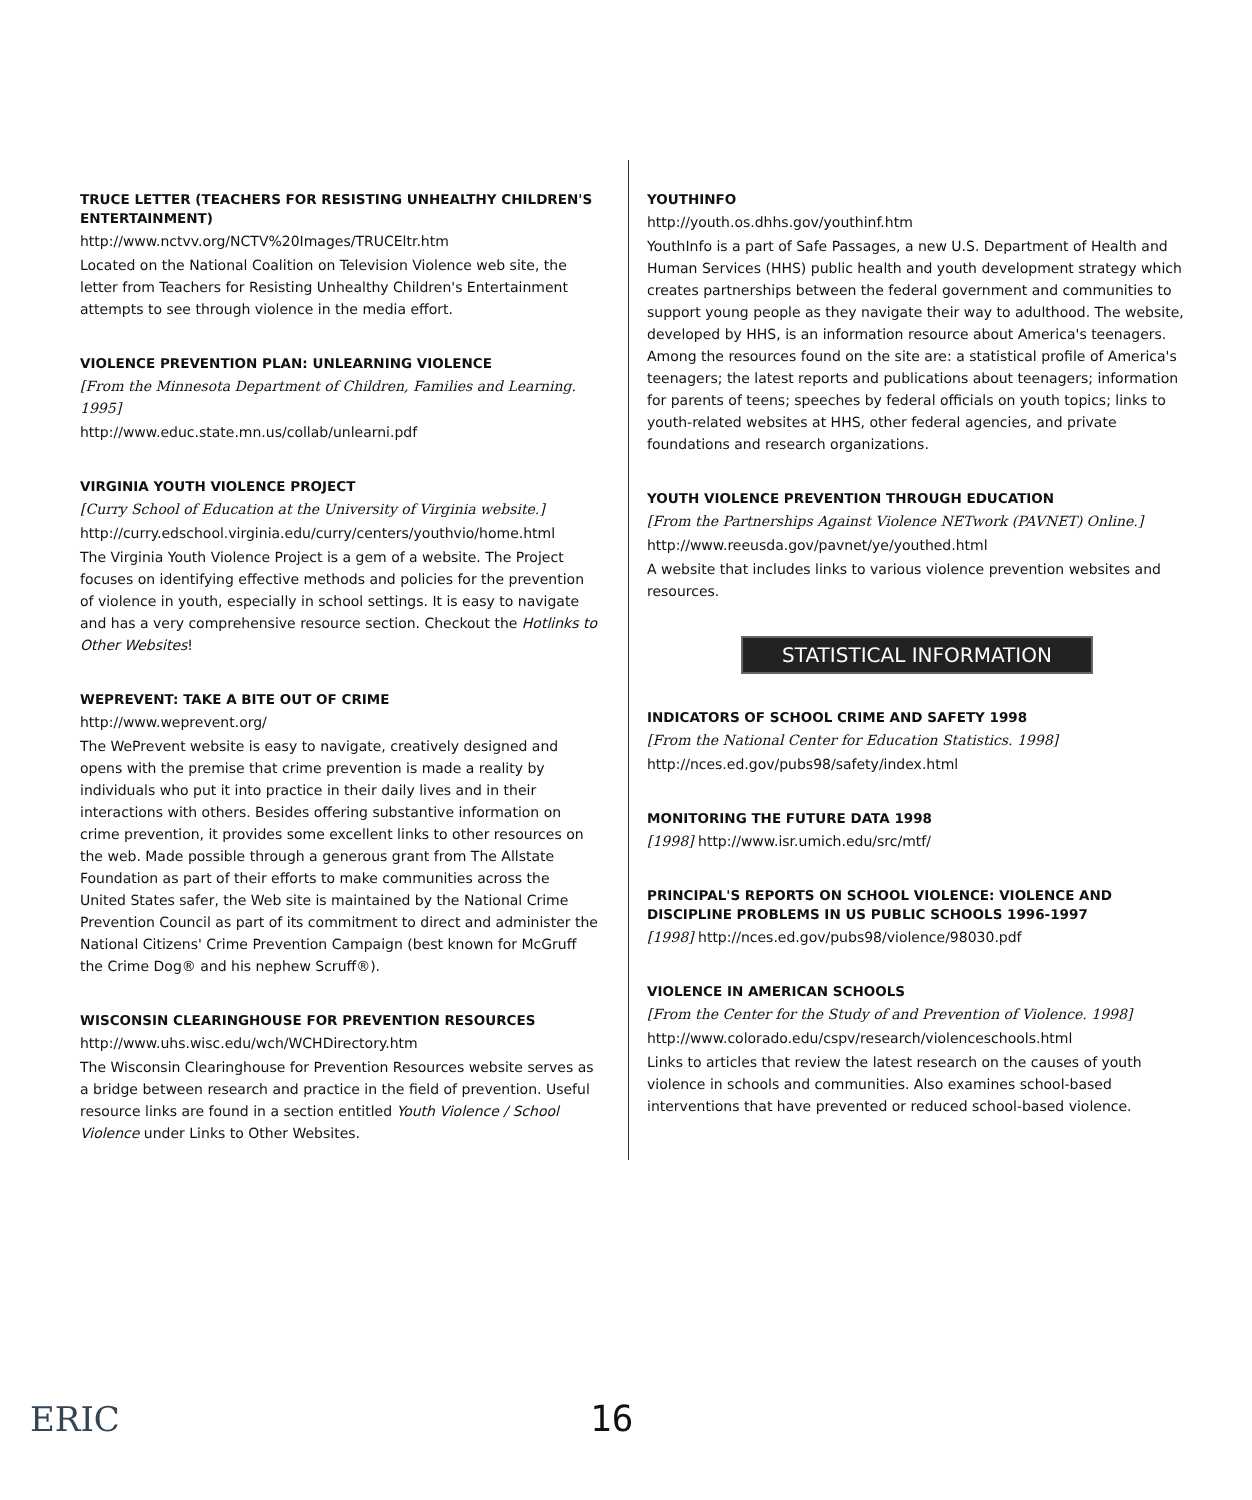TRUCE LETTER (TEACHERS FOR RESISTING UNHEALTHY CHILDREN'S ENTERTAINMENT)
http://www.nctvv.org/NCTV%20Images/TRUCEltr.htm
Located on the National Coalition on Television Violence web site, the letter from Teachers for Resisting Unhealthy Children's Entertainment attempts to see through violence in the media effort.
VIOLENCE PREVENTION PLAN: UNLEARNING VIOLENCE
[From the Minnesota Department of Children, Families and Learning. 1995]
http://www.educ.state.mn.us/collab/unlearni.pdf
VIRGINIA YOUTH VIOLENCE PROJECT
[Curry School of Education at the University of Virginia website.]
http://curry.edschool.virginia.edu/curry/centers/youthvio/home.html
The Virginia Youth Violence Project is a gem of a website. The Project focuses on identifying effective methods and policies for the prevention of violence in youth, especially in school settings. It is easy to navigate and has a very comprehensive resource section. Checkout the Hotlinks to Other Websites!
WEPREVENT: TAKE A BITE OUT OF CRIME
http://www.weprevent.org/
The WePrevent website is easy to navigate, creatively designed and opens with the premise that crime prevention is made a reality by individuals who put it into practice in their daily lives and in their interactions with others. Besides offering substantive information on crime prevention, it provides some excellent links to other resources on the web. Made possible through a generous grant from The Allstate Foundation as part of their efforts to make communities across the United States safer, the Web site is maintained by the National Crime Prevention Council as part of its commitment to direct and administer the National Citizens' Crime Prevention Campaign (best known for McGruff the Crime Dog® and his nephew Scruff®).
WISCONSIN CLEARINGHOUSE FOR PREVENTION RESOURCES
http://www.uhs.wisc.edu/wch/WCHDirectory.htm
The Wisconsin Clearinghouse for Prevention Resources website serves as a bridge between research and practice in the field of prevention. Useful resource links are found in a section entitled Youth Violence / School Violence under Links to Other Websites.
YOUTHINFO
http://youth.os.dhhs.gov/youthinf.htm
YouthInfo is a part of Safe Passages, a new U.S. Department of Health and Human Services (HHS) public health and youth development strategy which creates partnerships between the federal government and communities to support young people as they navigate their way to adulthood. The website, developed by HHS, is an information resource about America's teenagers. Among the resources found on the site are: a statistical profile of America's teenagers; the latest reports and publications about teenagers; information for parents of teens; speeches by federal officials on youth topics; links to youth-related websites at HHS, other federal agencies, and private foundations and research organizations.
YOUTH VIOLENCE PREVENTION THROUGH EDUCATION
[From the Partnerships Against Violence NETwork (PAVNET) Online.]
http://www.reeusda.gov/pavnet/ye/youthed.html
A website that includes links to various violence prevention websites and resources.
STATISTICAL INFORMATION
INDICATORS OF SCHOOL CRIME AND SAFETY 1998
[From the National Center for Education Statistics. 1998]
http://nces.ed.gov/pubs98/safety/index.html
MONITORING THE FUTURE DATA 1998
[1998] http://www.isr.umich.edu/src/mtf/
PRINCIPAL'S REPORTS ON SCHOOL VIOLENCE: VIOLENCE AND DISCIPLINE PROBLEMS IN US PUBLIC SCHOOLS 1996-1997
[1998] http://nces.ed.gov/pubs98/violence/98030.pdf
VIOLENCE IN AMERICAN SCHOOLS
[From the Center for the Study of and Prevention of Violence. 1998]
http://www.colorado.edu/cspv/research/violenceschools.html
Links to articles that review the latest research on the causes of youth violence in schools and communities. Also examines school-based interventions that have prevented or reduced school-based violence.
ERIC 16